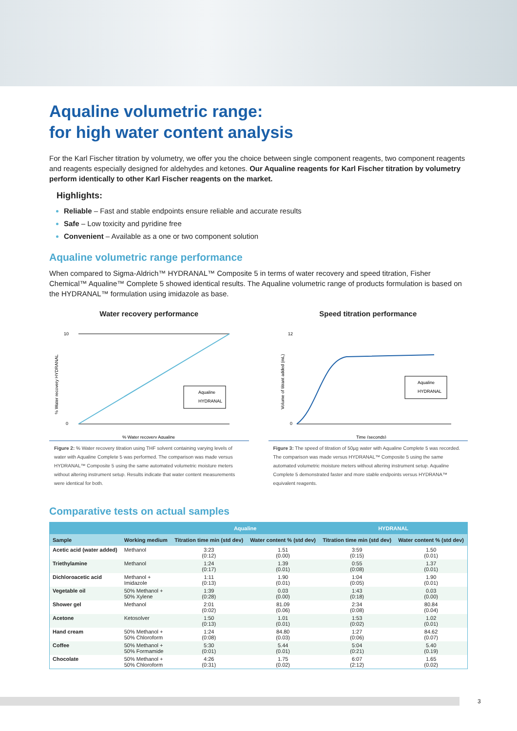Aqualine volumetric range:
for high water content analysis
For the Karl Fischer titration by volumetry, we offer you the choice between single component reagents, two component reagents and reagents especially designed for aldehydes and ketones. Our Aqualine reagents for Karl Fischer titration by volumetry perform identically to other Karl Fischer reagents on the market.
Highlights:
Reliable – Fast and stable endpoints ensure reliable and accurate results
Safe – Low toxicity and pyridine free
Convenient – Available as a one or two component solution
Aqualine volumetric range performance
When compared to Sigma-Aldrich™ HYDRANAL™ Composite 5 in terms of water recovery and speed titration, Fisher Chemical™ Aqualine™ Complete 5 showed identical results. The Aqualine volumetric range of products formulation is based on the HYDRANAL™ formulation using imidazole as base.
Water recovery performance
10
0
Aqualine
HYDRANAL
% Water recovery Aqualine
% Water recovery HYDRANAL
Figure 2: % Water recovery titration using THF solvent containing varying levels of water with Aqualine Complete 5 was performed. The comparison was made versus HYDRANAL™ Composite 5 using the same automated volumetric moisture meters without altering instrument setup. Results indicate that water content measurements were identical for both.
Speed titration performance
12
0
Aqualine
HYDRANAL
Time (seconds)
Volume of titrant added (mL)
Figure 3: The speed of titration of 50µg water with Aqualine Complete 5 was recorded. The comparison was made versus HYDRANAL™ Composite 5 using the same automated volumetric moisture meters without altering instrument setup. Aqualine Complete 5 demonstrated faster and more stable endpoints versus HYDRANA™ equivalent reagents.
Comparative tests on actual samples
| | | Aqualine | | HYDRANAL | |
| --- | --- | --- | --- | --- | --- |
| Sample | Working medium | Titration time min (std dev) | Water content % (std dev) | Titration time min (std dev) | Water content % (std dev) |
| Acetic acid (water added) | Methanol | 3:23 (0:12) | 1.51 (0.00) | 3:59 (0:15) | 1.50 (0.01) |
| Triethylamine | Methanol | 1:24 (0:17) | 1.39 (0.01) | 0:55 (0:08) | 1.37 (0.01) |
| Dichloroacetic acid | Methanol + Imidazole | 1:11 (0:13) | 1.90 (0.01) | 1:04 (0:05) | 1.90 (0.01) |
| Vegetable oil | 50% Methanol + 50% Xylene | 1:39 (0:28) | 0.03 (0.00) | 1:43 (0:18) | 0.03 (0.00) |
| Shower gel | Methanol | 2:01 (0:02) | 81.09 (0.06) | 2:34 (0:08) | 80.84 (0.04) |
| Acetone | Ketosolver | 1:50 (0:13) | 1.01 (0.01) | 1:53 (0:02) | 1.02 (0.01) |
| Hand cream | 50% Methanol + 50% Chloroform | 1:24 (0:08) | 84.80 (0.03) | 1:27 (0:06) | 84.62 (0.07) |
| Coffee | 50% Methanol + 50% Formamide | 5:30 (0:01) | 5.44 (0.01) | 5:04 (0:21) | 5.40 (0.19) |
| Chocolate | 50% Methanol + 50% Chloroform | 4:26 (0:31) | 1.75 (0.02) | 6:07 (2:12) | 1.65 (0.02) |
3